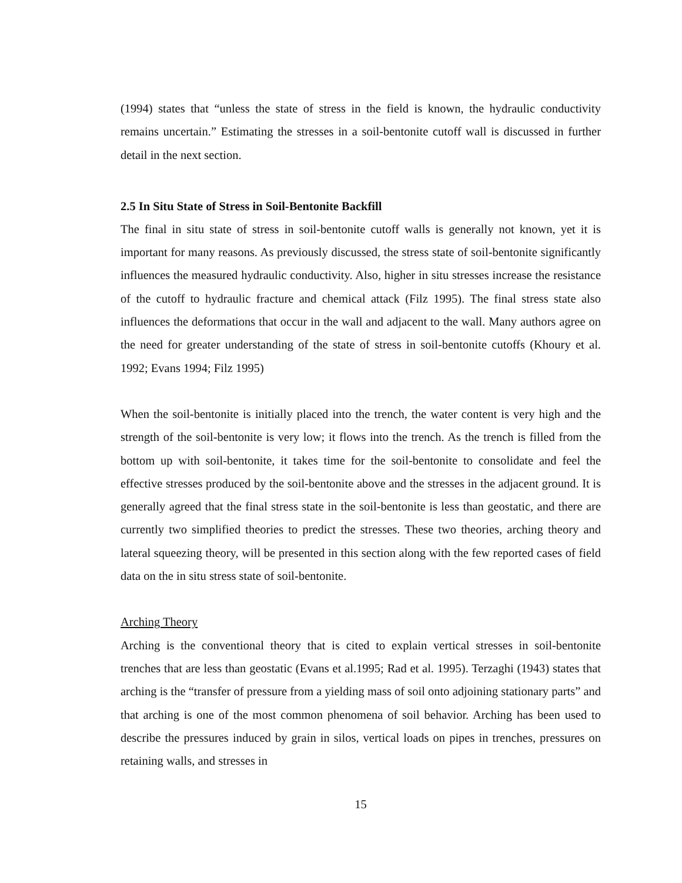(1994) states that “unless the state of stress in the field is known, the hydraulic conductivity remains uncertain.” Estimating the stresses in a soil-bentonite cutoff wall is discussed in further detail in the next section.
2.5 In Situ State of Stress in Soil-Bentonite Backfill
The final in situ state of stress in soil-bentonite cutoff walls is generally not known, yet it is important for many reasons. As previously discussed, the stress state of soil-bentonite significantly influences the measured hydraulic conductivity. Also, higher in situ stresses increase the resistance of the cutoff to hydraulic fracture and chemical attack (Filz 1995). The final stress state also influences the deformations that occur in the wall and adjacent to the wall. Many authors agree on the need for greater understanding of the state of stress in soil-bentonite cutoffs (Khoury et al. 1992; Evans 1994; Filz 1995)
When the soil-bentonite is initially placed into the trench, the water content is very high and the strength of the soil-bentonite is very low; it flows into the trench. As the trench is filled from the bottom up with soil-bentonite, it takes time for the soil-bentonite to consolidate and feel the effective stresses produced by the soil-bentonite above and the stresses in the adjacent ground. It is generally agreed that the final stress state in the soil-bentonite is less than geostatic, and there are currently two simplified theories to predict the stresses. These two theories, arching theory and lateral squeezing theory, will be presented in this section along with the few reported cases of field data on the in situ stress state of soil-bentonite.
Arching Theory
Arching is the conventional theory that is cited to explain vertical stresses in soil-bentonite trenches that are less than geostatic (Evans et al.1995; Rad et al. 1995). Terzaghi (1943) states that arching is the “transfer of pressure from a yielding mass of soil onto adjoining stationary parts” and that arching is one of the most common phenomena of soil behavior. Arching has been used to describe the pressures induced by grain in silos, vertical loads on pipes in trenches, pressures on retaining walls, and stresses in
15